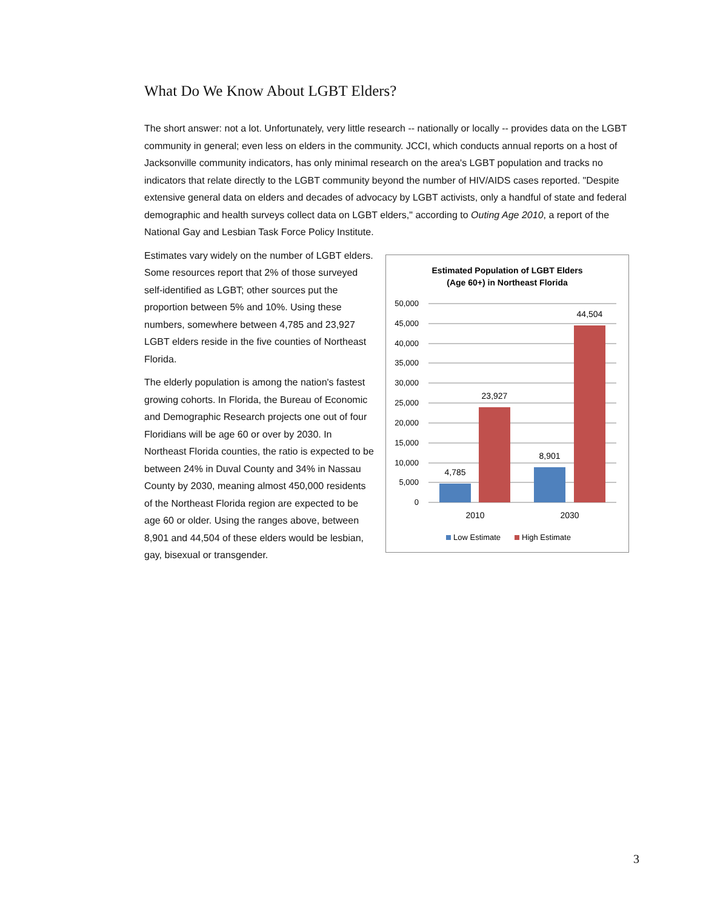What Do We Know About LGBT Elders?
The short answer: not a lot. Unfortunately, very little research -- nationally or locally -- provides data on the LGBT community in general; even less on elders in the community. JCCI, which conducts annual reports on a host of Jacksonville community indicators, has only minimal research on the area's LGBT population and tracks no indicators that relate directly to the LGBT community beyond the number of HIV/AIDS cases reported. "Despite extensive general data on elders and decades of advocacy by LGBT activists, only a handful of state and federal demographic and health surveys collect data on LGBT elders," according to Outing Age 2010, a report of the National Gay and Lesbian Task Force Policy Institute.
Estimates vary widely on the number of LGBT elders. Some resources report that 2% of those surveyed self-identified as LGBT; other sources put the proportion between 5% and 10%. Using these numbers, somewhere between 4,785 and 23,927 LGBT elders reside in the five counties of Northeast Florida.
The elderly population is among the nation's fastest growing cohorts. In Florida, the Bureau of Economic and Demographic Research projects one out of four Floridians will be age 60 or over by 2030. In Northeast Florida counties, the ratio is expected to be between 24% in Duval County and 34% in Nassau County by 2030, meaning almost 450,000 residents of the Northeast Florida region are expected to be age 60 or older. Using the ranges above, between 8,901 and 44,504 of these elders would be lesbian, gay, bisexual or transgender.
Estimated Population of LGBT Elders
(Age 60+) in Northeast Florida
50,000
45,000
40,000
35,000
30,000
25,000
20,000
15,000
10,000
5,000
0
4,785
23,927
8,901
44,504
2010
2030
Low Estimate
High Estimate
3